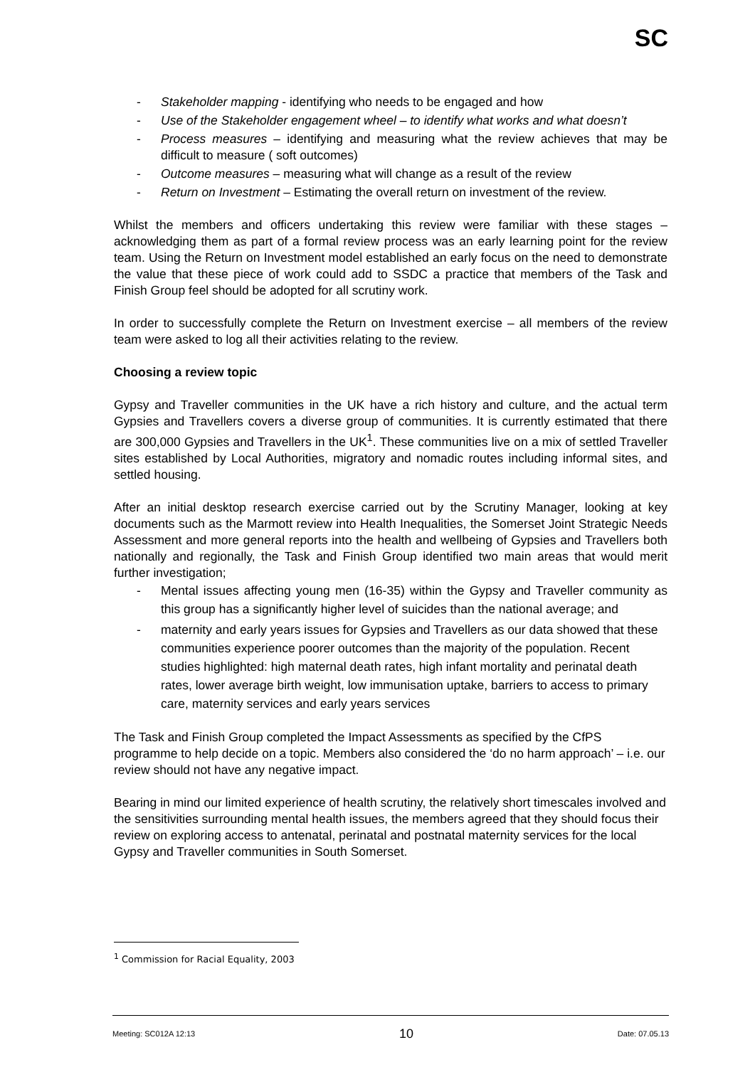SC
- Stakeholder mapping - identifying who needs to be engaged and how
- Use of the Stakeholder engagement wheel – to identify what works and what doesn’t
- Process measures – identifying and measuring what the review achieves that may be difficult to measure ( soft outcomes)
- Outcome measures – measuring what will change as a result of the review
- Return on Investment – Estimating the overall return on investment of the review.
Whilst the members and officers undertaking this review were familiar with these stages – acknowledging them as part of a formal review process was an early learning point for the review team. Using the Return on Investment model established an early focus on the need to demonstrate the value that these piece of work could add to SSDC a practice that members of the Task and Finish Group feel should be adopted for all scrutiny work.
In order to successfully complete the Return on Investment exercise – all members of the review team were asked to log all their activities relating to the review.
Choosing a review topic
Gypsy and Traveller communities in the UK have a rich history and culture, and the actual term Gypsies and Travellers covers a diverse group of communities. It is currently estimated that there are 300,000 Gypsies and Travellers in the UK<sup>1</sup>. These communities live on a mix of settled Traveller sites established by Local Authorities, migratory and nomadic routes including informal sites, and settled housing.
After an initial desktop research exercise carried out by the Scrutiny Manager, looking at key documents such as the Marmott review into Health Inequalities, the Somerset Joint Strategic Needs Assessment and more general reports into the health and wellbeing of Gypsies and Travellers both nationally and regionally, the Task and Finish Group identified two main areas that would merit further investigation;
- Mental issues affecting young men (16-35) within the Gypsy and Traveller community as this group has a significantly higher level of suicides than the national average; and
- maternity and early years issues for Gypsies and Travellers as our data showed that these communities experience poorer outcomes than the majority of the population. Recent studies highlighted: high maternal death rates, high infant mortality and perinatal death rates, lower average birth weight, low immunisation uptake, barriers to access to primary care, maternity services and early years services
The Task and Finish Group completed the Impact Assessments as specified by the CfPS programme to help decide on a topic. Members also considered the ‘do no harm approach’ – i.e. our review should not have any negative impact.
Bearing in mind our limited experience of health scrutiny, the relatively short timescales involved and the sensitivities surrounding mental health issues, the members agreed that they should focus their review on exploring access to antenatal, perinatal and postnatal maternity services for the local Gypsy and Traveller communities in South Somerset.
<sup>1</sup> Commission for Racial Equality, 2003
Meeting: SC012A 12:13 10 Date: 07.05.13